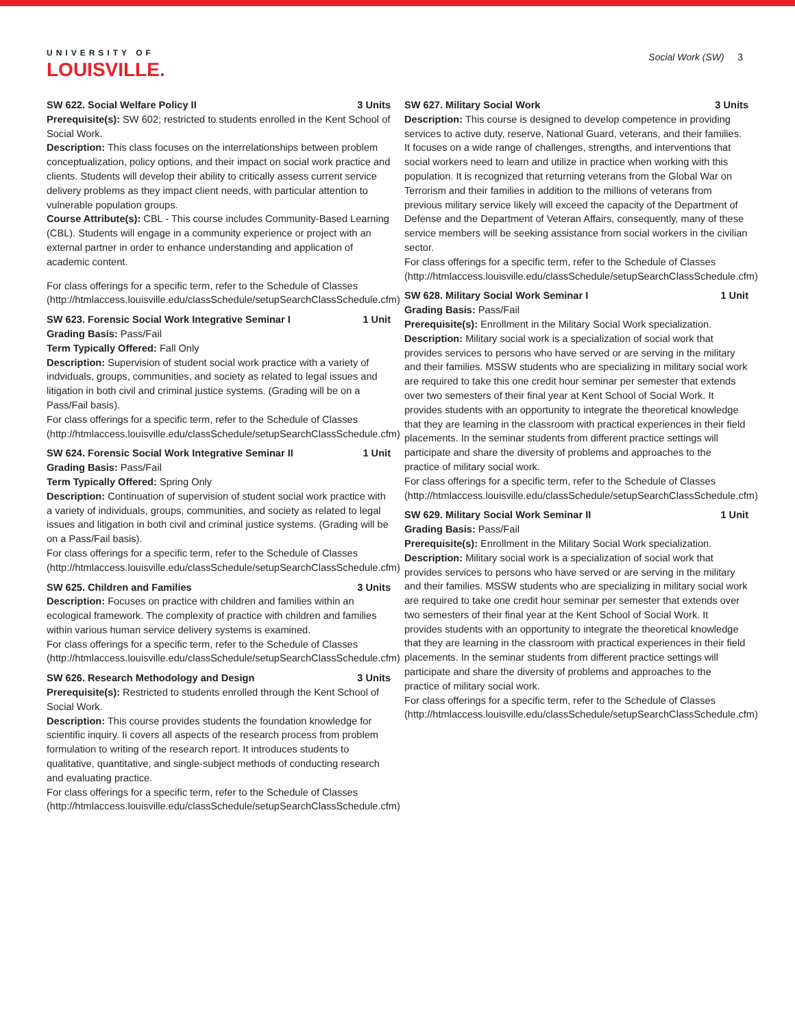UNIVERSITY OF
LOUISVILLE.
Social Work (SW) 3
SW 622. Social Welfare Policy II 3 Units
Prerequisite(s): SW 602; restricted to students enrolled in the Kent School of Social Work.
Description: This class focuses on the interrelationships between problem conceptualization, policy options, and their impact on social work practice and clients. Students will develop their ability to critically assess current service delivery problems as they impact client needs, with particular attention to vulnerable population groups.
Course Attribute(s): CBL - This course includes Community-Based Learning (CBL). Students will engage in a community experience or project with an external partner in order to enhance understanding and application of academic content.
For class offerings for a specific term, refer to the Schedule of Classes (http://htmlaccess.louisville.edu/classSchedule/setupSearchClassSchedule.cfm)
SW 623. Forensic Social Work Integrative Seminar I 1 Unit
Grading Basis: Pass/Fail
Term Typically Offered: Fall Only
Description: Supervision of student social work practice with a variety of indviduals, groups, communities, and society as related to legal issues and litigation in both civil and criminal justice systems. (Grading will be on a Pass/Fail basis).
For class offerings for a specific term, refer to the Schedule of Classes (http://htmlaccess.louisville.edu/classSchedule/setupSearchClassSchedule.cfm)
SW 624. Forensic Social Work Integrative Seminar II 1 Unit
Grading Basis: Pass/Fail
Term Typically Offered: Spring Only
Description: Continuation of supervision of student social work practice with a variety of individuals, groups, communities, and society as related to legal issues and litigation in both civil and criminal justice systems. (Grading will be on a Pass/Fail basis).
For class offerings for a specific term, refer to the Schedule of Classes (http://htmlaccess.louisville.edu/classSchedule/setupSearchClassSchedule.cfm)
SW 625. Children and Families 3 Units
Description: Focuses on practice with children and families within an ecological framework. The complexity of practice with children and families within various human service delivery systems is examined.
For class offerings for a specific term, refer to the Schedule of Classes (http://htmlaccess.louisville.edu/classSchedule/setupSearchClassSchedule.cfm)
SW 626. Research Methodology and Design 3 Units
Prerequisite(s): Restricted to students enrolled through the Kent School of Social Work.
Description: This course provides students the foundation knowledge for scientific inquiry. Ii covers all aspects of the research process from problem formulation to writing of the research report. It introduces students to qualitative, quantitative, and single-subject methods of conducting research and evaluating practice.
For class offerings for a specific term, refer to the Schedule of Classes (http://htmlaccess.louisville.edu/classSchedule/setupSearchClassSchedule.cfm)
SW 627. Military Social Work 3 Units
Description: This course is designed to develop competence in providing services to active duty, reserve, National Guard, veterans, and their families. It focuses on a wide range of challenges, strengths, and interventions that social workers need to learn and utilize in practice when working with this population. It is recognized that returning veterans from the Global War on Terrorism and their families in addition to the millions of veterans from previous military service likely will exceed the capacity of the Department of Defense and the Department of Veteran Affairs, consequently, many of these service members will be seeking assistance from social workers in the civilian sector.
For class offerings for a specific term, refer to the Schedule of Classes (http://htmlaccess.louisville.edu/classSchedule/setupSearchClassSchedule.cfm)
SW 628. Military Social Work Seminar I 1 Unit
Grading Basis: Pass/Fail
Prerequisite(s): Enrollment in the Military Social Work specialization.
Description: Military social work is a specialization of social work that provides services to persons who have served or are serving in the military and their families. MSSW students who are specializing in military social work are required to take this one credit hour seminar per semester that extends over two semesters of their final year at Kent School of Social Work. It provides students with an opportunity to integrate the theoretical knowledge that they are learning in the classroom with practical experiences in their field placements. In the seminar students from different practice settings will participate and share the diversity of problems and approaches to the practice of military social work.
For class offerings for a specific term, refer to the Schedule of Classes (http://htmlaccess.louisville.edu/classSchedule/setupSearchClassSchedule.cfm)
SW 629. Military Social Work Seminar II 1 Unit
Grading Basis: Pass/Fail
Prerequisite(s): Enrollment in the Military Social Work specialization.
Description: Military social work is a specialization of social work that provides services to persons who have served or are serving in the military and their families. MSSW students who are specializing in military social work are required to take one credit hour seminar per semester that extends over two semesters of their final year at the Kent School of Social Work. It provides students with an opportunity to integrate the theoretical knowledge that they are learning in the classroom with practical experiences in their field placements. In the seminar students from different practice settings will participate and share the diversity of problems and approaches to the practice of military social work.
For class offerings for a specific term, refer to the Schedule of Classes (http://htmlaccess.louisville.edu/classSchedule/setupSearchClassSchedule.cfm)